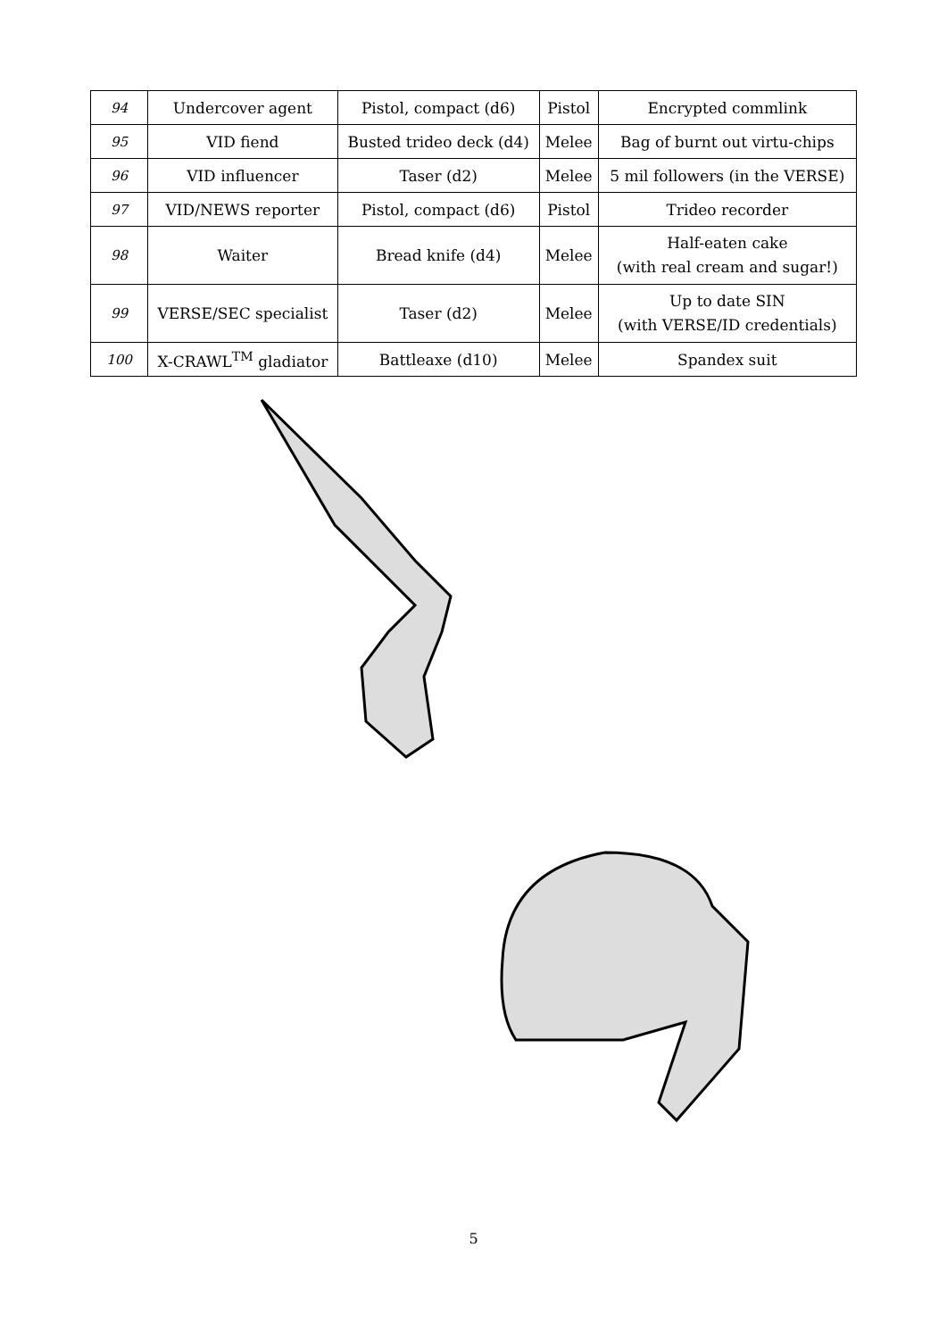| 94 | Undercover agent | Pistol, compact (d6) | Pistol | Encrypted commlink |
| 95 | VID fiend | Busted trideo deck (d4) | Melee | Bag of burnt out virtu-chips |
| 96 | VID influencer | Taser (d2) | Melee | 5 mil followers (in the VERSE) |
| 97 | VID/NEWS reporter | Pistol, compact (d6) | Pistol | Trideo recorder |
| 98 | Waiter | Bread knife (d4) | Melee | Half-eaten cake (with real cream and sugar!) |
| 99 | VERSE/SEC specialist | Taser (d2) | Melee | Up to date SIN (with VERSE/ID credentials) |
| 100 | X-CRAWL<sup>TM</sup> gladiator | Battleaxe (d10) | Melee | Spandex suit |
5